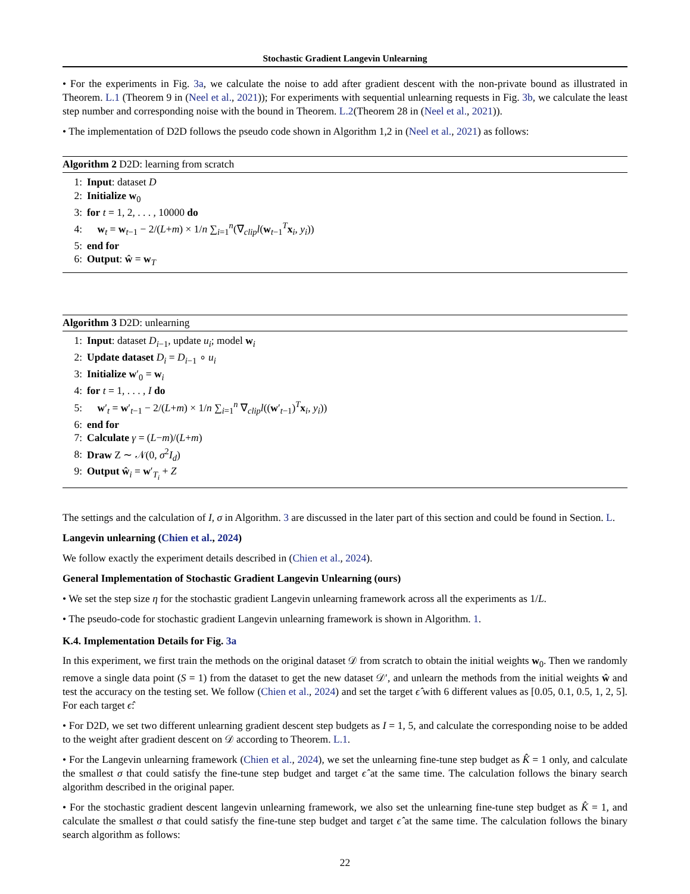Stochastic Gradient Langevin Unlearning
• For the experiments in Fig. 3a, we calculate the noise to add after gradient descent with the non-private bound as illustrated in Theorem. L.1 (Theorem 9 in (Neel et al., 2021)); For experiments with sequential unlearning requests in Fig. 3b, we calculate the least step number and corresponding noise with the bound in Theorem. L.2(Theorem 28 in (Neel et al., 2021)).
• The implementation of D2D follows the pseudo code shown in Algorithm 1,2 in (Neel et al., 2021) as follows:
Algorithm 2 D2D: learning from scratch
1: Input: dataset D
2: Initialize w<sub>0</sub>
3: for t = 1, 2, . . . , 10000 do
4: w<sub>t</sub> = w<sub>t−1</sub> − 2/(L+m) × 1/n ∑<sub>i=1</sub><sup>n</sup>(∇<sub>clip</sub>l(w<sub>t−1</sub><sup>T</sup>x<sub>i</sub>, y<sub>i</sub>))
5: end for
6: Output: ŵ = w<sub>T</sub>
Algorithm 3 D2D: unlearning
1: Input: dataset D<sub>i−1</sub>, update u<sub>i</sub>; model w<sub>i</sub>
2: Update dataset D<sub>i</sub> = D<sub>i−1</sub> ∘ u<sub>i</sub>
3: Initialize w′<sub>0</sub> = w<sub>i</sub>
4: for t = 1, . . . , I do
5: w′<sub>t</sub> = w′<sub>t−1</sub> − 2/(L+m) × 1/n ∑<sub>i=1</sub><sup>n</sup> ∇<sub>clip</sub>l((w′<sub>t−1</sub>)<sup>T</sup>x<sub>i</sub>, y<sub>i</sub>))
6: end for
7: Calculate γ = (L−m)/(L+m)
8: Draw Z ∼ 𝒩(0, σ<sup>2</sup>I<sub>d</sub>)
9: Output ŵ<sub>i</sub> = w′<sub>T<sub>i</sub></sub> + Z
The settings and the calculation of I, σ in Algorithm. 3 are discussed in the later part of this section and could be found in Section. L.
Langevin unlearning (Chien et al., 2024)
We follow exactly the experiment details described in (Chien et al., 2024).
General Implementation of Stochastic Gradient Langevin Unlearning (ours)
• We set the step size η for the stochastic gradient Langevin unlearning framework across all the experiments as 1/L.
• The pseudo-code for stochastic gradient Langevin unlearning framework is shown in Algorithm. 1.
K.4. Implementation Details for Fig. 3a
In this experiment, we first train the methods on the original dataset 𝒟 from scratch to obtain the initial weights w<sub>0</sub>. Then we randomly remove a single data point (S = 1) from the dataset to get the new dataset 𝒟′, and unlearn the methods from the initial weights ŵ and test the accuracy on the testing set. We follow (Chien et al., 2024) and set the target ϵ̂ with 6 different values as [0.05, 0.1, 0.5, 1, 2, 5]. For each target ϵ̂:
• For D2D, we set two different unlearning gradient descent step budgets as I = 1, 5, and calculate the corresponding noise to be added to the weight after gradient descent on 𝒟 according to Theorem. L.1.
• For the Langevin unlearning framework (Chien et al., 2024), we set the unlearning fine-tune step budget as K̂ = 1 only, and calculate the smallest σ that could satisfy the fine-tune step budget and target ϵ̂ at the same time. The calculation follows the binary search algorithm described in the original paper.
• For the stochastic gradient descent langevin unlearning framework, we also set the unlearning fine-tune step budget as K̂ = 1, and calculate the smallest σ that could satisfy the fine-tune step budget and target ϵ̂ at the same time. The calculation follows the binary search algorithm as follows:
22